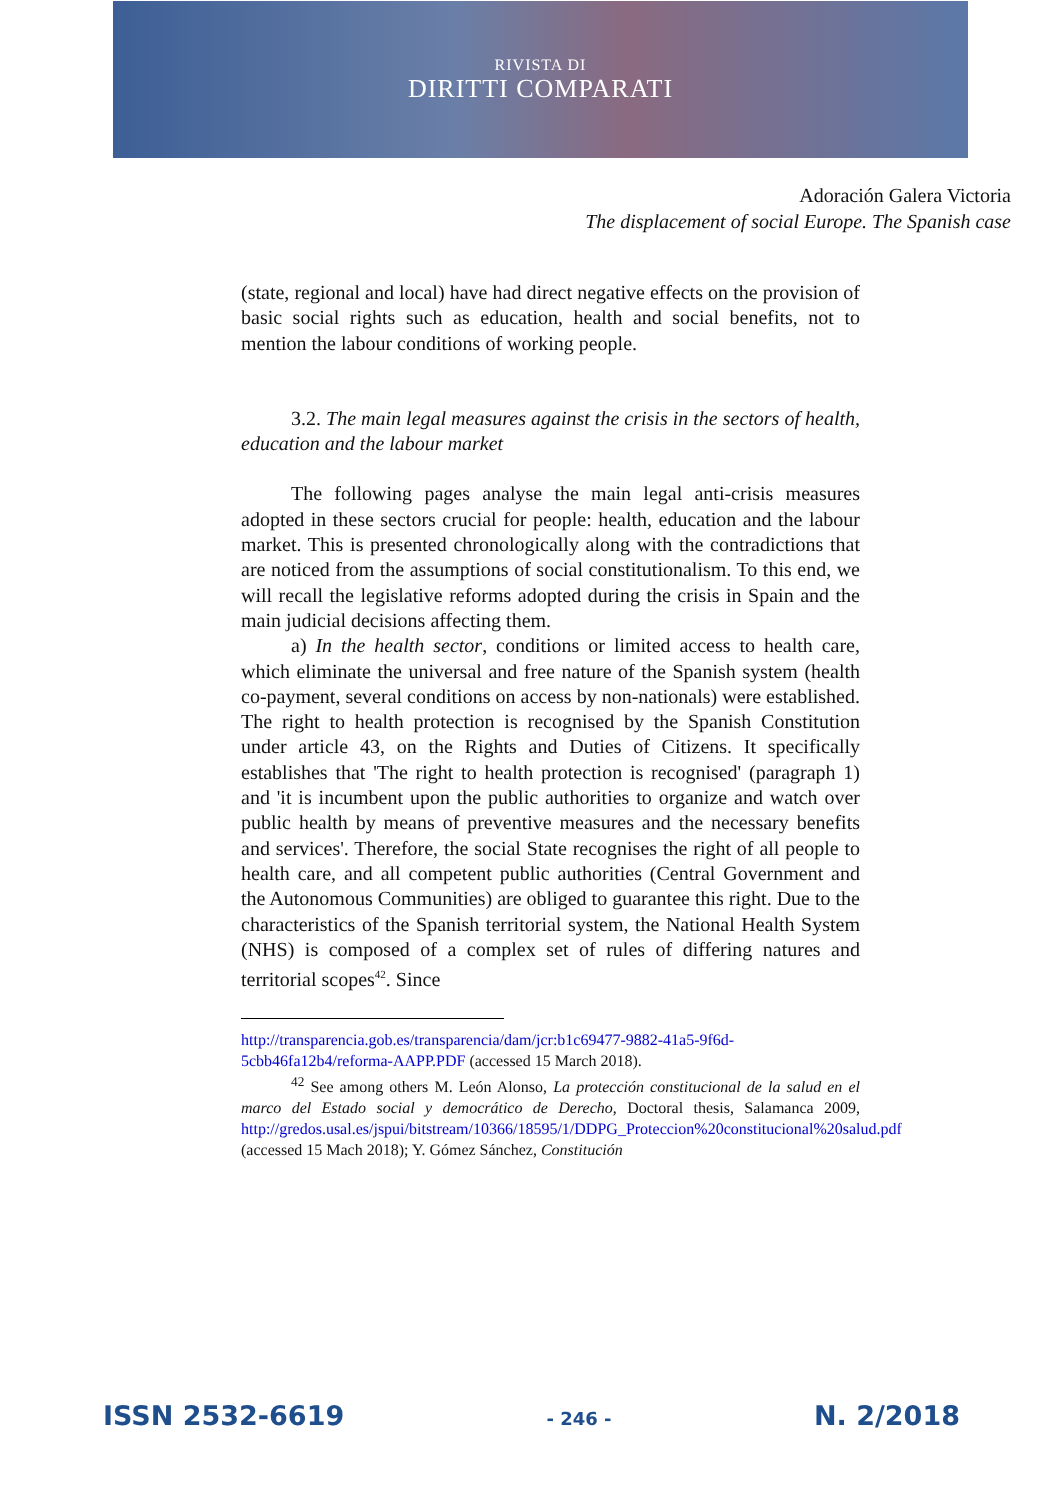RIVISTA DI
DIRITTI COMPARATI
Adoración Galera Victoria
The displacement of social Europe. The Spanish case
(state, regional and local) have had direct negative effects on the provision of basic social rights such as education, health and social benefits, not to mention the labour conditions of working people.
3.2. The main legal measures against the crisis in the sectors of health, education and the labour market
The following pages analyse the main legal anti-crisis measures adopted in these sectors crucial for people: health, education and the labour market. This is presented chronologically along with the contradictions that are noticed from the assumptions of social constitutionalism. To this end, we will recall the legislative reforms adopted during the crisis in Spain and the main judicial decisions affecting them.
a) In the health sector, conditions or limited access to health care, which eliminate the universal and free nature of the Spanish system (health co-payment, several conditions on access by non-nationals) were established. The right to health protection is recognised by the Spanish Constitution under article 43, on the Rights and Duties of Citizens. It specifically establishes that 'The right to health protection is recognised' (paragraph 1) and 'it is incumbent upon the public authorities to organize and watch over public health by means of preventive measures and the necessary benefits and services'. Therefore, the social State recognises the right of all people to health care, and all competent public authorities (Central Government and the Autonomous Communities) are obliged to guarantee this right. Due to the characteristics of the Spanish territorial system, the National Health System (NHS) is composed of a complex set of rules of differing natures and territorial scopes<sup>42</sup>. Since
http://transparencia.gob.es/transparencia/dam/jcr:b1c69477-9882-41a5-9f6d-5cbb46fa12b4/reforma-AAPP.PDF (accessed 15 March 2018).
<sup>42</sup> See among others M. León Alonso, La protección constitucional de la salud en el marco del Estado social y democrático de Derecho, Doctoral thesis, Salamanca 2009, http://gredos.usal.es/jspui/bitstream/10366/18595/1/DDPG_Proteccion%20constitucional%20salud.pdf (accessed 15 Mach 2018); Y. Gómez Sánchez, Constitución
ISSN 2532-6619 - 246 - N. 2/2018